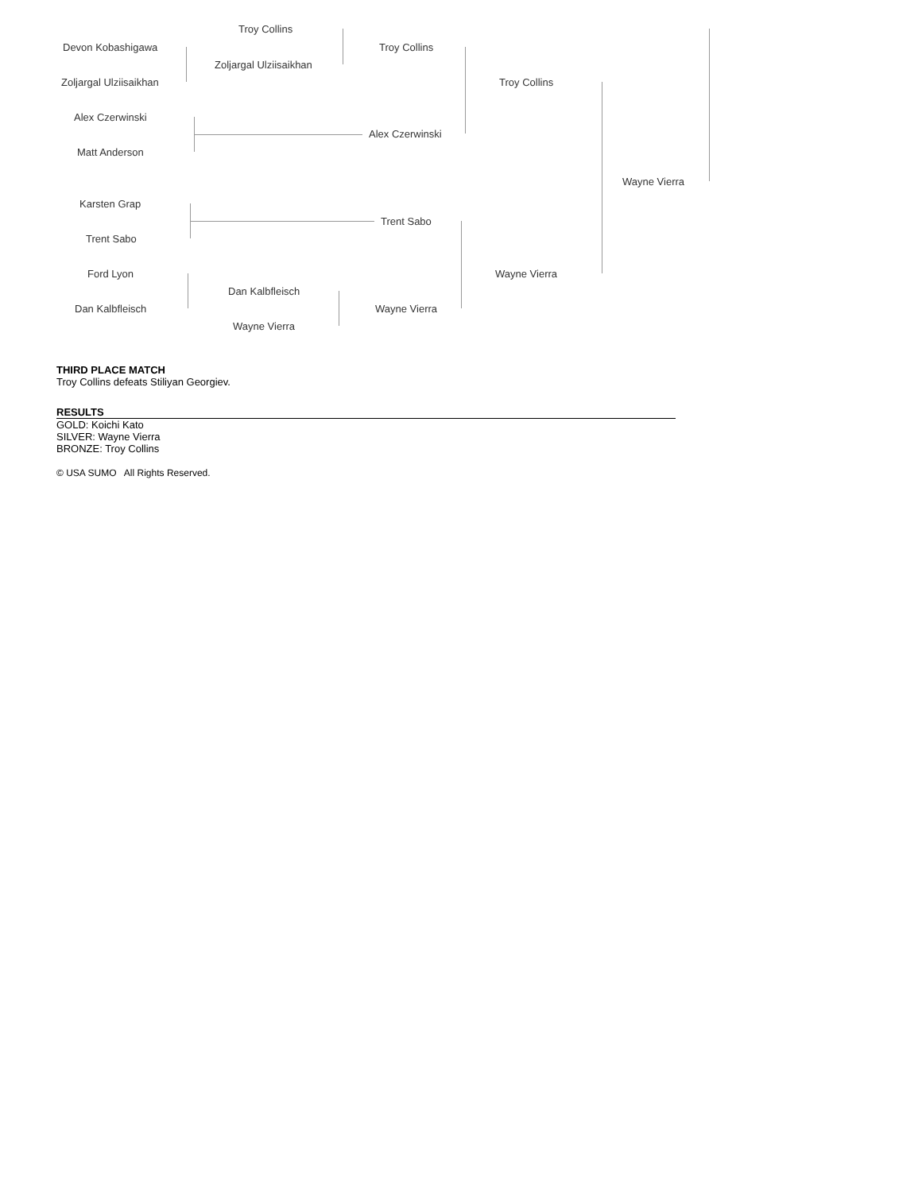Troy Collins
Devon Kobashigawa Troy Collins
Zoljargal Ulziisaikhan
Zoljargal Ulziisaikhan Troy Collins
Alex Czerwinski
Alex Czerwinski
Matt Anderson
Wayne Vierra
Karsten Grap
Trent Sabo
Trent Sabo
Ford Lyon Wayne Vierra
Dan Kalbfleisch
Dan Kalbfleisch Wayne Vierra
Wayne Vierra
THIRD PLACE MATCH
Troy Collins defeats Stiliyan Georgiev.
RESULTS
GOLD: Koichi Kato
SILVER: Wayne Vierra
BRONZE: Troy Collins
© USA SUMO All Rights Reserved.